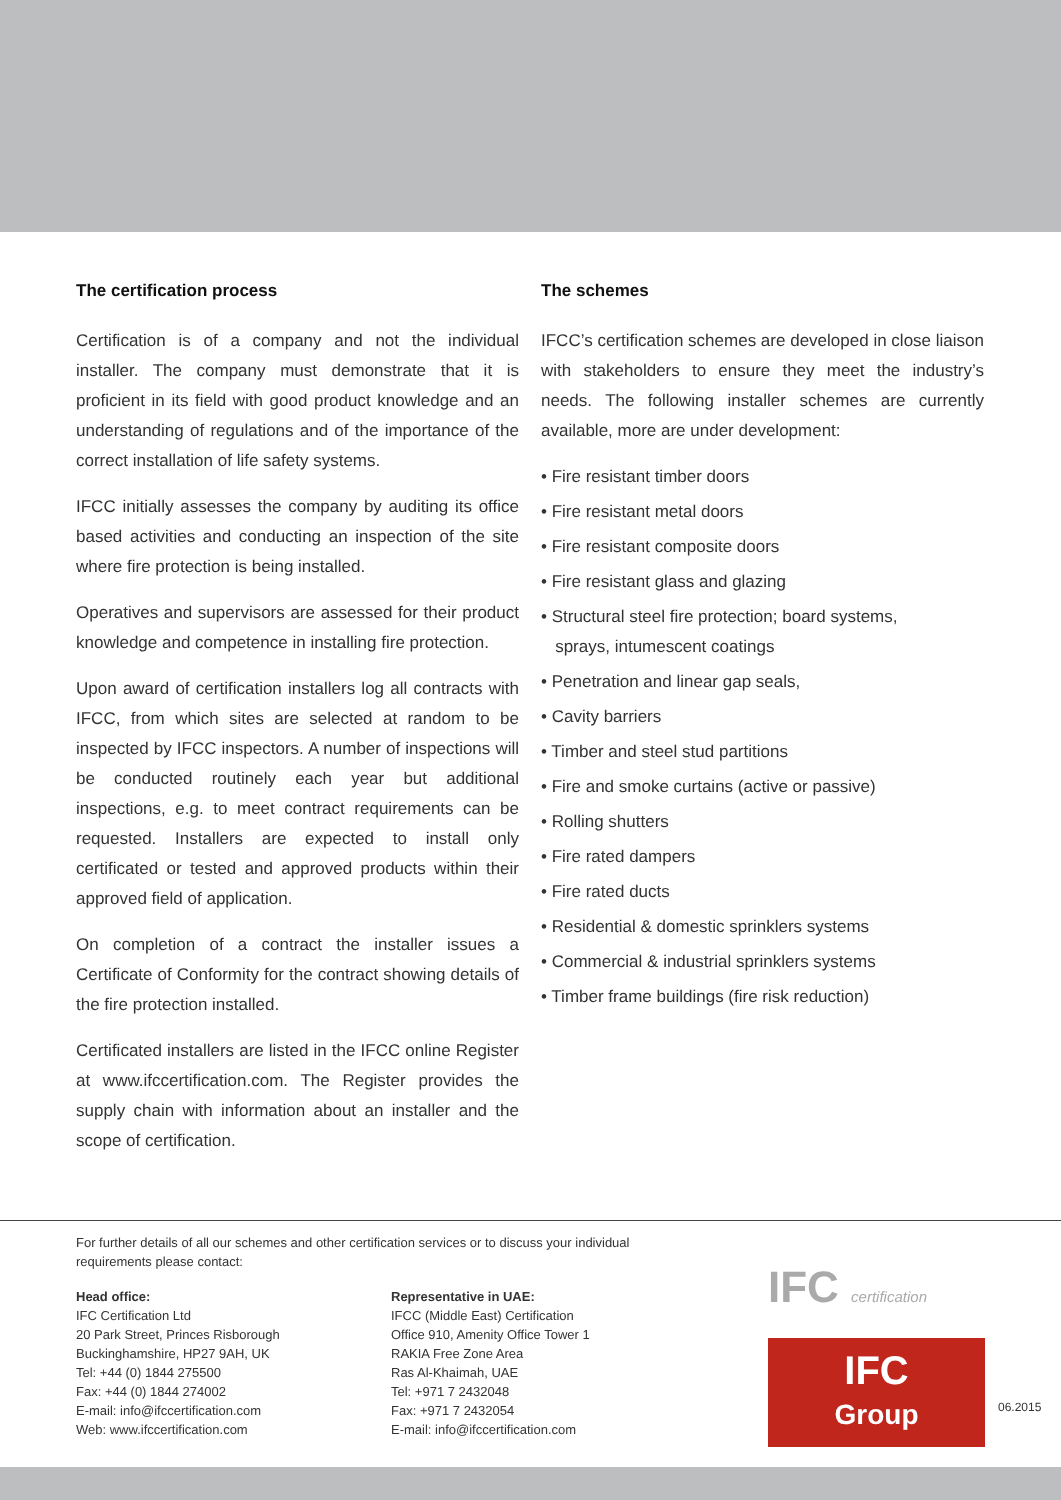The certification process
Certification is of a company and not the individual installer. The company must demonstrate that it is proficient in its field with good product knowledge and an understanding of regulations and of the importance of the correct installation of life safety systems.
IFCC initially assesses the company by auditing its office based activities and conducting an inspection of the site where fire protection is being installed.
Operatives and supervisors are assessed for their product knowledge and competence in installing fire protection.
Upon award of certification installers log all contracts with IFCC, from which sites are selected at random to be inspected by IFCC inspectors. A number of inspections will be conducted routinely each year but additional inspections, e.g. to meet contract requirements can be requested. Installers are expected to install only certificated or tested and approved products within their approved field of application.
On completion of a contract the installer issues a Certificate of Conformity for the contract showing details of the fire protection installed.
Certificated installers are listed in the IFCC online Register at www.ifccertification.com. The Register provides the supply chain with information about an installer and the scope of certification.
The schemes
IFCC’s certification schemes are developed in close liaison with stakeholders to ensure they meet the industry’s needs. The following installer schemes are currently available, more are under development:
• Fire resistant timber doors
• Fire resistant metal doors
• Fire resistant composite doors
• Fire resistant glass and glazing
• Structural steel fire protection; board systems,
sprays, intumescent coatings
• Penetration and linear gap seals,
• Cavity barriers
• Timber and steel stud partitions
• Fire and smoke curtains (active or passive)
• Rolling shutters
• Fire rated dampers
• Fire rated ducts
• Residential & domestic sprinklers systems
• Commercial & industrial sprinklers systems
• Timber frame buildings (fire risk reduction)
For further details of all our schemes and other certification services or to discuss your individual requirements please contact:
Head office:
IFC Certification Ltd
20 Park Street, Princes Risborough
Buckinghamshire, HP27 9AH, UK
Tel: +44 (0) 1844 275500
Fax: +44 (0) 1844 274002
E-mail: info@ifccertification.com
Web: www.ifccertification.com
Representative in UAE:
IFCC (Middle East) Certification
Office 910, Amenity Office Tower 1
RAKIA Free Zone Area
Ras Al-Khaimah, UAE
Tel: +971 7 2432048
Fax: +971 7 2432054
E-mail: info@ifccertification.com
IFC certification
IFC
Group
06.2015